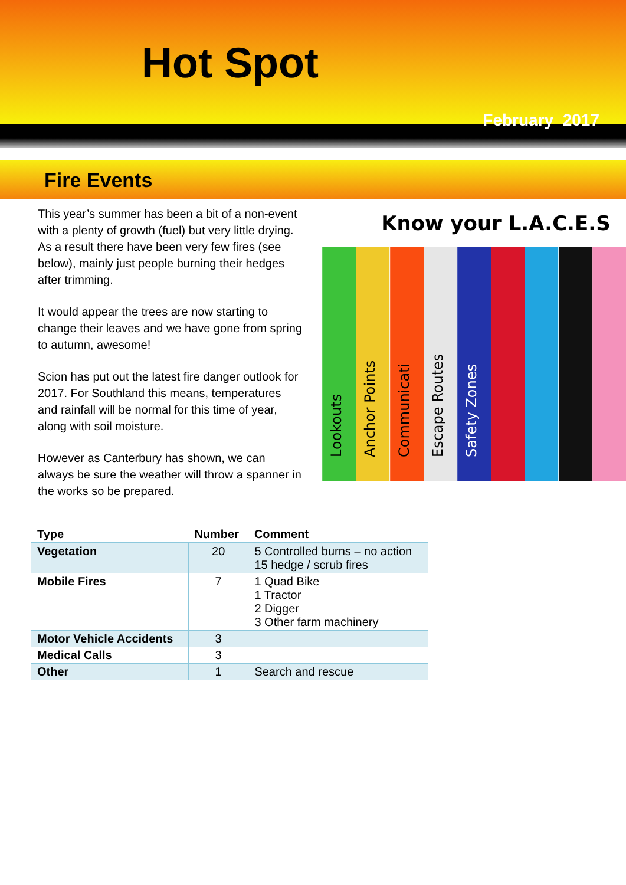Hot Spot
February 2017
Fire Events
This year’s summer has been a bit of a non-event with a plenty of growth (fuel) but very little drying. As a result there have been very few fires (see below), mainly just people burning their hedges after trimming.
It would appear the trees are now starting to change their leaves and we have gone from spring to autumn, awesome!
Scion has put out the latest fire danger outlook for 2017. For Southland this means, temperatures and rainfall will be normal for this time of year, along with soil moisture.
However as Canterbury has shown, we can always be sure the weather will throw a spanner in the works so be prepared.
Know your L.A.C.E.S
Lookouts
Anchor Points
Communicati
Escape Routes
Safety Zones
| Type | Number | Comment |
| --- | --- | --- |
| Vegetation | 20 | 5 Controlled burns – no action 15 hedge / scrub fires |
| Mobile Fires | 7 | 1 Quad Bike 1 Tractor 2 Digger 3 Other farm machinery |
| Motor Vehicle Accidents | 3 | |
| Medical Calls | 3 | |
| Other | 1 | Search and rescue |